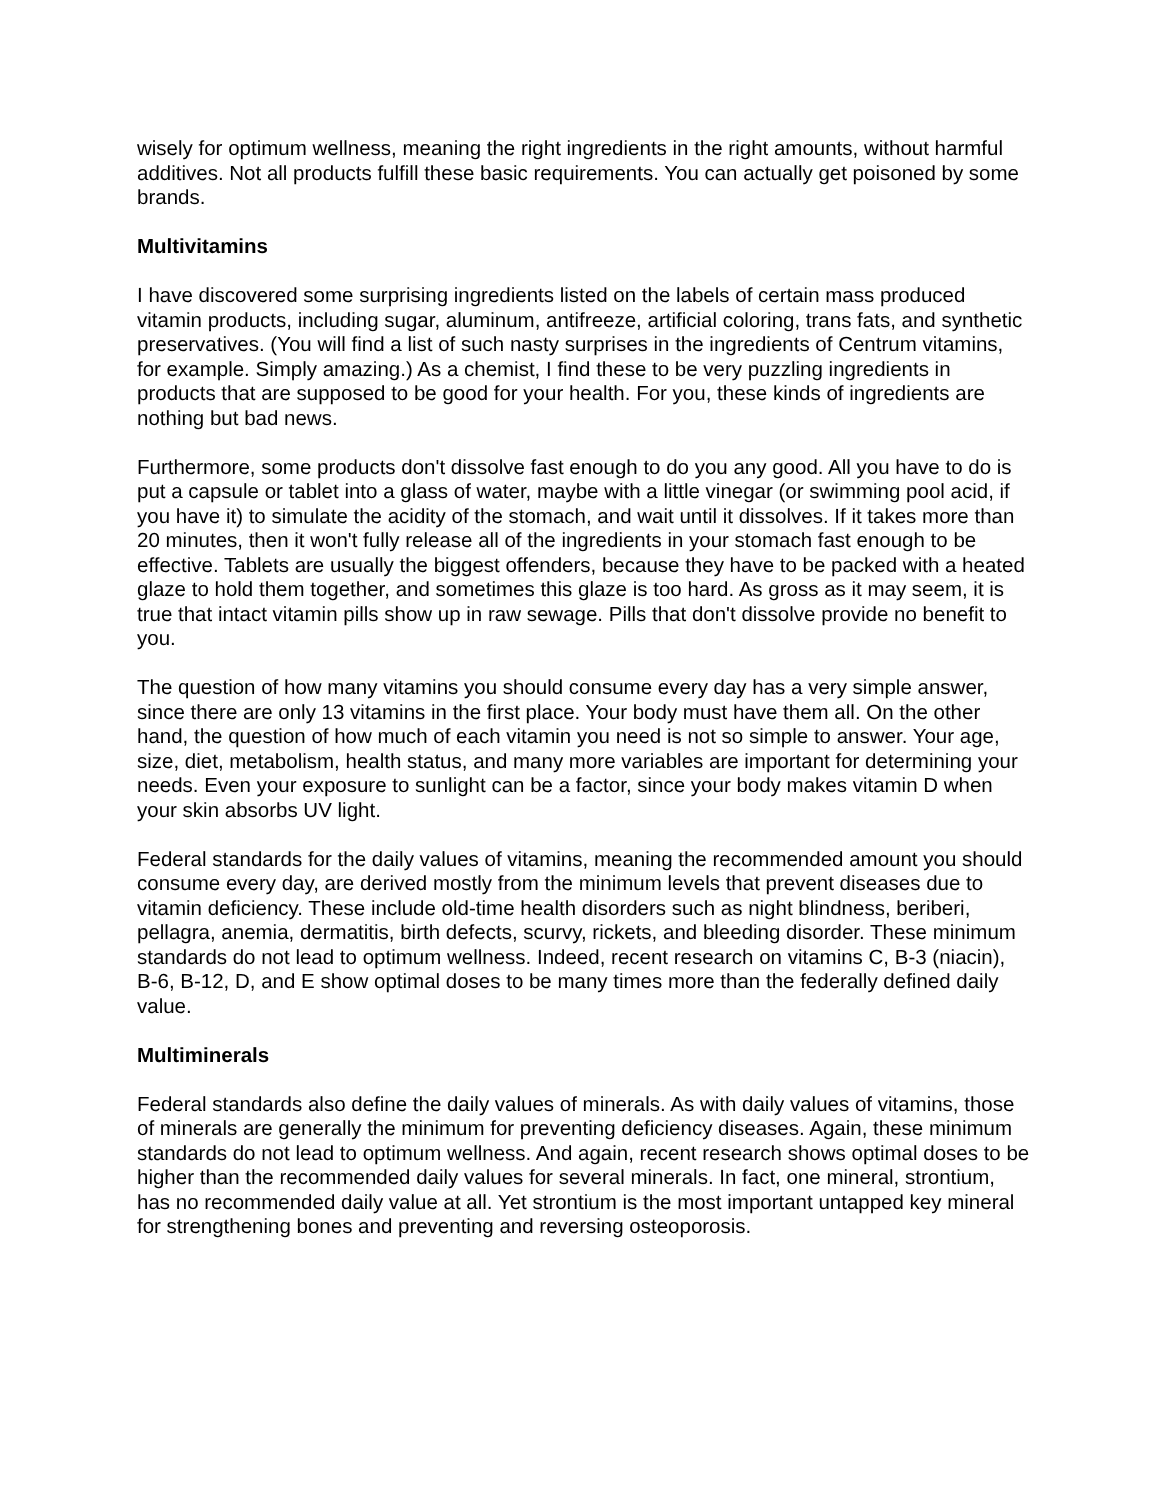wisely for optimum wellness, meaning the right ingredients in the right amounts, without harmful additives. Not all products fulfill these basic requirements. You can actually get poisoned by some brands.
Multivitamins
I have discovered some surprising ingredients listed on the labels of certain mass produced vitamin products, including sugar, aluminum, antifreeze, artificial coloring, trans fats, and synthetic preservatives. (You will find a list of such nasty surprises in the ingredients of Centrum vitamins, for example. Simply amazing.) As a chemist, I find these to be very puzzling ingredients in products that are supposed to be good for your health. For you, these kinds of ingredients are nothing but bad news.
Furthermore, some products don't dissolve fast enough to do you any good. All you have to do is put a capsule or tablet into a glass of water, maybe with a little vinegar (or swimming pool acid, if you have it) to simulate the acidity of the stomach, and wait until it dissolves. If it takes more than 20 minutes, then it won't fully release all of the ingredients in your stomach fast enough to be effective. Tablets are usually the biggest offenders, because they have to be packed with a heated glaze to hold them together, and sometimes this glaze is too hard. As gross as it may seem, it is true that intact vitamin pills show up in raw sewage. Pills that don't dissolve provide no benefit to you.
The question of how many vitamins you should consume every day has a very simple answer, since there are only 13 vitamins in the first place. Your body must have them all. On the other hand, the question of how much of each vitamin you need is not so simple to answer. Your age, size, diet, metabolism, health status, and many more variables are important for determining your needs. Even your exposure to sunlight can be a factor, since your body makes vitamin D when your skin absorbs UV light.
Federal standards for the daily values of vitamins, meaning the recommended amount you should consume every day, are derived mostly from the minimum levels that prevent diseases due to vitamin deficiency. These include old-time health disorders such as night blindness, beriberi, pellagra, anemia, dermatitis, birth defects, scurvy, rickets, and bleeding disorder. These minimum standards do not lead to optimum wellness. Indeed, recent research on vitamins C, B-3 (niacin), B-6, B-12, D, and E show optimal doses to be many times more than the federally defined daily value.
Multiminerals
Federal standards also define the daily values of minerals. As with daily values of vitamins, those of minerals are generally the minimum for preventing deficiency diseases. Again, these minimum standards do not lead to optimum wellness. And again, recent research shows optimal doses to be higher than the recommended daily values for several minerals. In fact, one mineral, strontium, has no recommended daily value at all. Yet strontium is the most important untapped key mineral for strengthening bones and preventing and reversing osteoporosis.